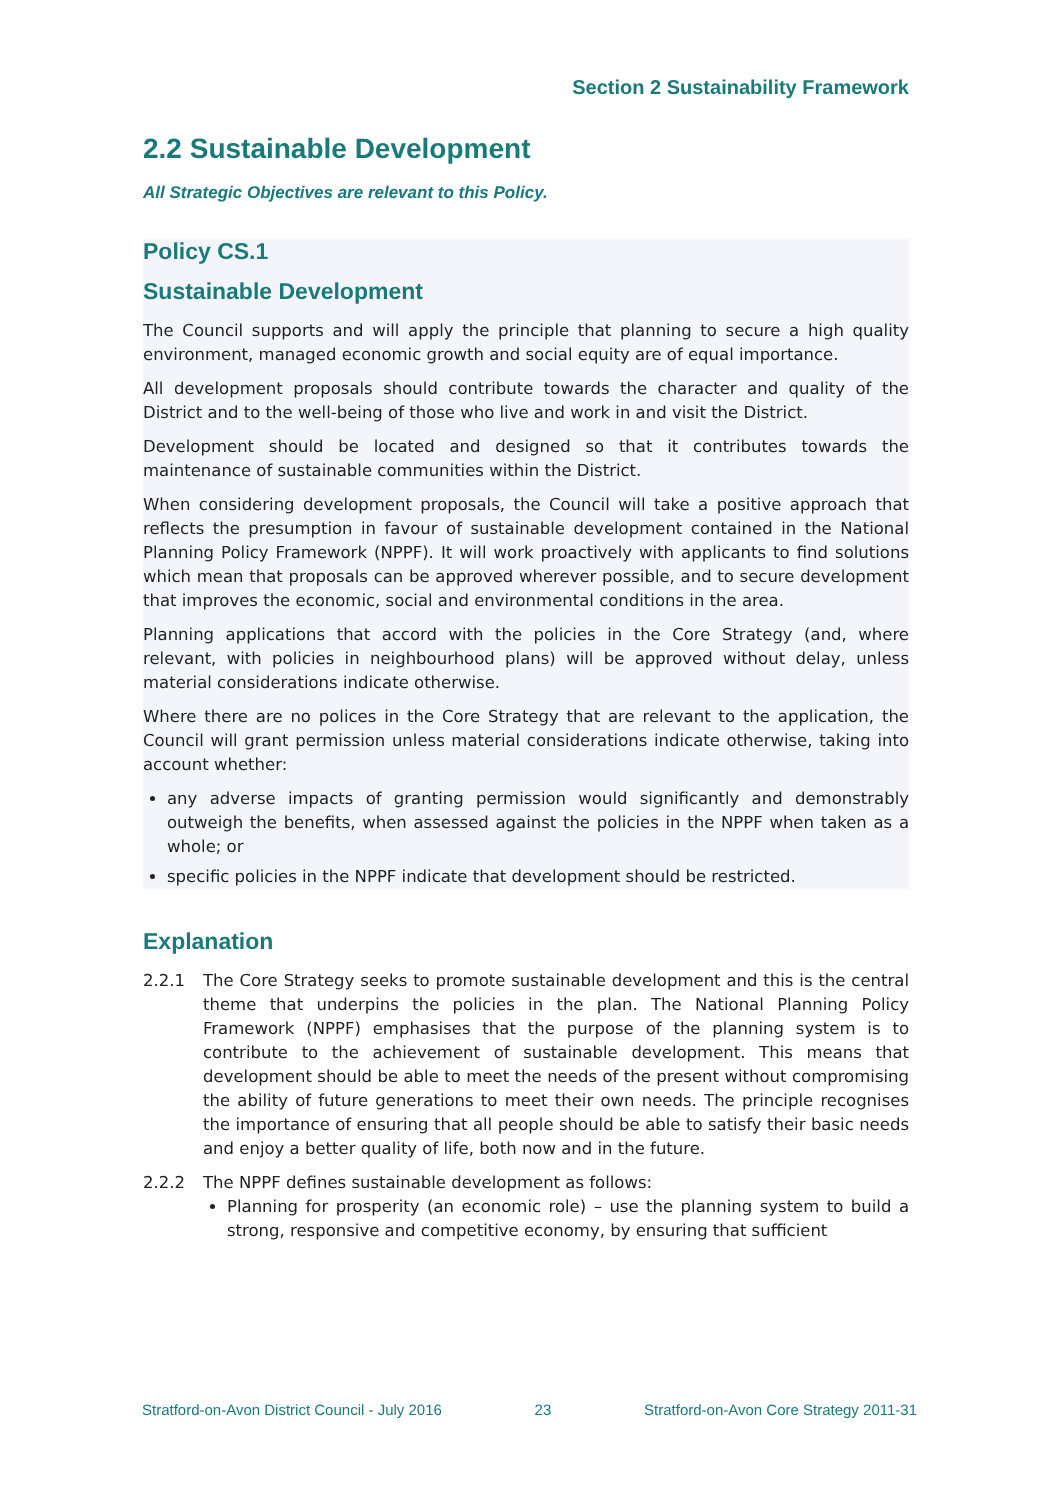Section 2 Sustainability Framework
2.2 Sustainable Development
All Strategic Objectives are relevant to this Policy.
Policy CS.1
Sustainable Development
The Council supports and will apply the principle that planning to secure a high quality environment, managed economic growth and social equity are of equal importance.
All development proposals should contribute towards the character and quality of the District and to the well-being of those who live and work in and visit the District.
Development should be located and designed so that it contributes towards the maintenance of sustainable communities within the District.
When considering development proposals, the Council will take a positive approach that reflects the presumption in favour of sustainable development contained in the National Planning Policy Framework (NPPF). It will work proactively with applicants to find solutions which mean that proposals can be approved wherever possible, and to secure development that improves the economic, social and environmental conditions in the area.
Planning applications that accord with the policies in the Core Strategy (and, where relevant, with policies in neighbourhood plans) will be approved without delay, unless material considerations indicate otherwise.
Where there are no polices in the Core Strategy that are relevant to the application, the Council will grant permission unless material considerations indicate otherwise, taking into account whether:
any adverse impacts of granting permission would significantly and demonstrably outweigh the benefits, when assessed against the policies in the NPPF when taken as a whole; or
specific policies in the NPPF indicate that development should be restricted.
Explanation
2.2.1 The Core Strategy seeks to promote sustainable development and this is the central theme that underpins the policies in the plan. The National Planning Policy Framework (NPPF) emphasises that the purpose of the planning system is to contribute to the achievement of sustainable development. This means that development should be able to meet the needs of the present without compromising the ability of future generations to meet their own needs. The principle recognises the importance of ensuring that all people should be able to satisfy their basic needs and enjoy a better quality of life, both now and in the future.
2.2.2 The NPPF defines sustainable development as follows:
Planning for prosperity (an economic role) – use the planning system to build a strong, responsive and competitive economy, by ensuring that sufficient
Stratford-on-Avon District Council - July 2016 23 Stratford-on-Avon Core Strategy 2011-31